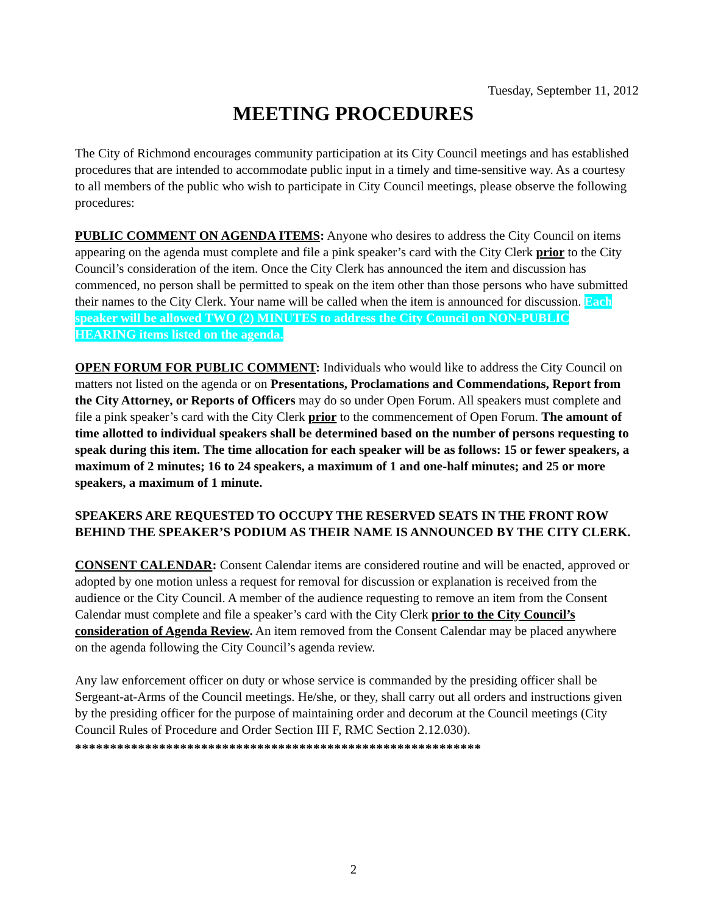Tuesday, September 11, 2012
MEETING PROCEDURES
The City of Richmond encourages community participation at its City Council meetings and has established procedures that are intended to accommodate public input in a timely and time-sensitive way. As a courtesy to all members of the public who wish to participate in City Council meetings, please observe the following procedures:
PUBLIC COMMENT ON AGENDA ITEMS: Anyone who desires to address the City Council on items appearing on the agenda must complete and file a pink speaker’s card with the City Clerk prior to the City Council’s consideration of the item. Once the City Clerk has announced the item and discussion has commenced, no person shall be permitted to speak on the item other than those persons who have submitted their names to the City Clerk. Your name will be called when the item is announced for discussion. Each speaker will be allowed TWO (2) MINUTES to address the City Council on NON-PUBLIC HEARING items listed on the agenda.
OPEN FORUM FOR PUBLIC COMMENT: Individuals who would like to address the City Council on matters not listed on the agenda or on Presentations, Proclamations and Commendations, Report from the City Attorney, or Reports of Officers may do so under Open Forum. All speakers must complete and file a pink speaker’s card with the City Clerk prior to the commencement of Open Forum. The amount of time allotted to individual speakers shall be determined based on the number of persons requesting to speak during this item. The time allocation for each speaker will be as follows: 15 or fewer speakers, a maximum of 2 minutes; 16 to 24 speakers, a maximum of 1 and one-half minutes; and 25 or more speakers, a maximum of 1 minute.
SPEAKERS ARE REQUESTED TO OCCUPY THE RESERVED SEATS IN THE FRONT ROW BEHIND THE SPEAKER’S PODIUM AS THEIR NAME IS ANNOUNCED BY THE CITY CLERK.
CONSENT CALENDAR: Consent Calendar items are considered routine and will be enacted, approved or adopted by one motion unless a request for removal for discussion or explanation is received from the audience or the City Council. A member of the audience requesting to remove an item from the Consent Calendar must complete and file a speaker’s card with the City Clerk prior to the City Council’s consideration of Agenda Review. An item removed from the Consent Calendar may be placed anywhere on the agenda following the City Council’s agenda review.
Any law enforcement officer on duty or whose service is commanded by the presiding officer shall be Sergeant-at-Arms of the Council meetings. He/she, or they, shall carry out all orders and instructions given by the presiding officer for the purpose of maintaining order and decorum at the Council meetings (City Council Rules of Procedure and Order Section III F, RMC Section 2.12.030).
**********************************************************
2